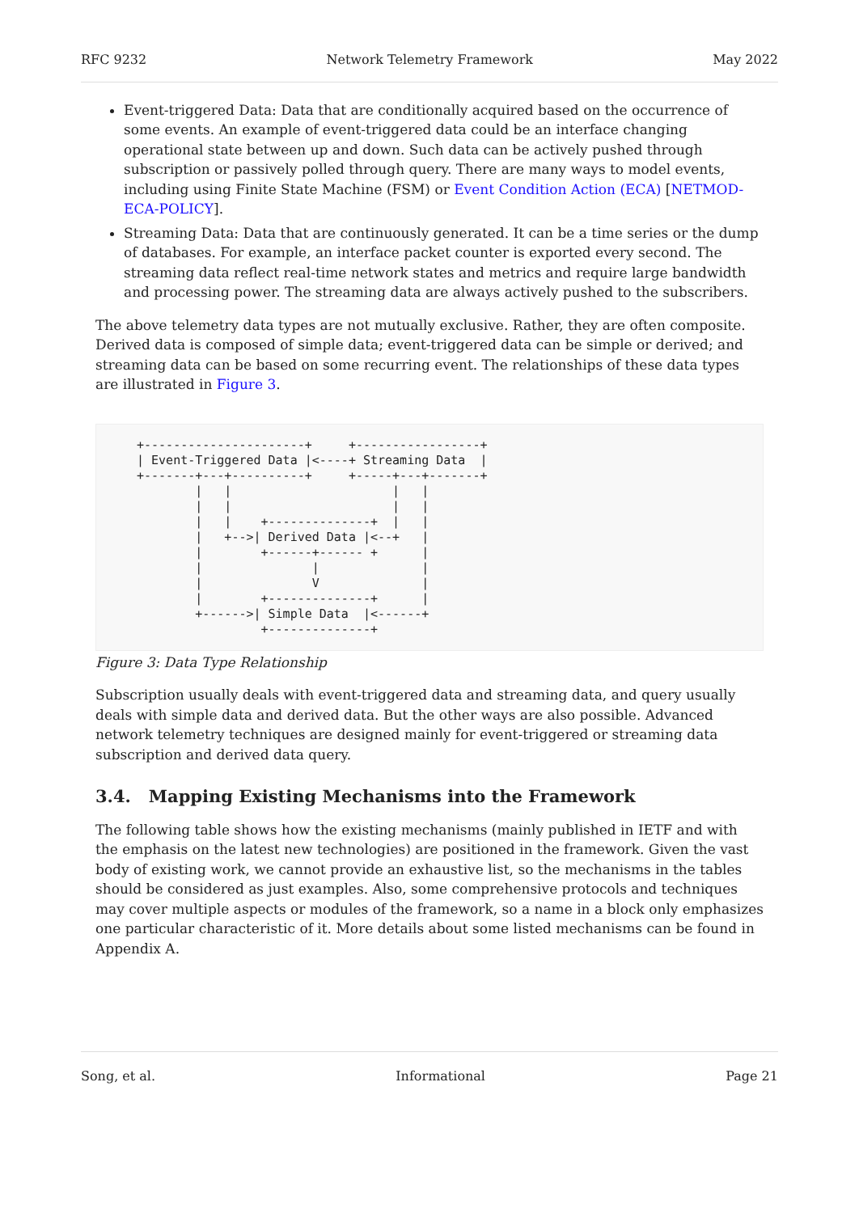RFC 9232 Network Telemetry Framework May 2022
Event-triggered Data: Data that are conditionally acquired based on the occurrence of some events. An example of event-triggered data could be an interface changing operational state between up and down. Such data can be actively pushed through subscription or passively polled through query. There are many ways to model events, including using Finite State Machine (FSM) or Event Condition Action (ECA) [NETMOD-ECA-POLICY].
Streaming Data: Data that are continuously generated. It can be a time series or the dump of databases. For example, an interface packet counter is exported every second. The streaming data reflect real-time network states and metrics and require large bandwidth and processing power. The streaming data are always actively pushed to the subscribers.
The above telemetry data types are not mutually exclusive. Rather, they are often composite. Derived data is composed of simple data; event-triggered data can be simple or derived; and streaming data can be based on some recurring event. The relationships of these data types are illustrated in Figure 3.
+----------------------+     +-----------------+
| Event-Triggered Data |<----+ Streaming Data  |
+-------+---+----------+     +-----+---+-------+
        |   |                      |   |
        |   |                      |   |
        |   |    +--------------+  |   |
        |   +-->| Derived Data |<--+   |
        |        +------+------ +      |
        |               |              |
        |               V              |
        |        +--------------+      |
        +------>| Simple Data  |<------+
                 +--------------+
Figure 3: Data Type Relationship
Subscription usually deals with event-triggered data and streaming data, and query usually deals with simple data and derived data. But the other ways are also possible. Advanced network telemetry techniques are designed mainly for event-triggered or streaming data subscription and derived data query.
3.4. Mapping Existing Mechanisms into the Framework
The following table shows how the existing mechanisms (mainly published in IETF and with the emphasis on the latest new technologies) are positioned in the framework. Given the vast body of existing work, we cannot provide an exhaustive list, so the mechanisms in the tables should be considered as just examples. Also, some comprehensive protocols and techniques may cover multiple aspects or modules of the framework, so a name in a block only emphasizes one particular characteristic of it. More details about some listed mechanisms can be found in Appendix A.
Song, et al. Informational Page 21